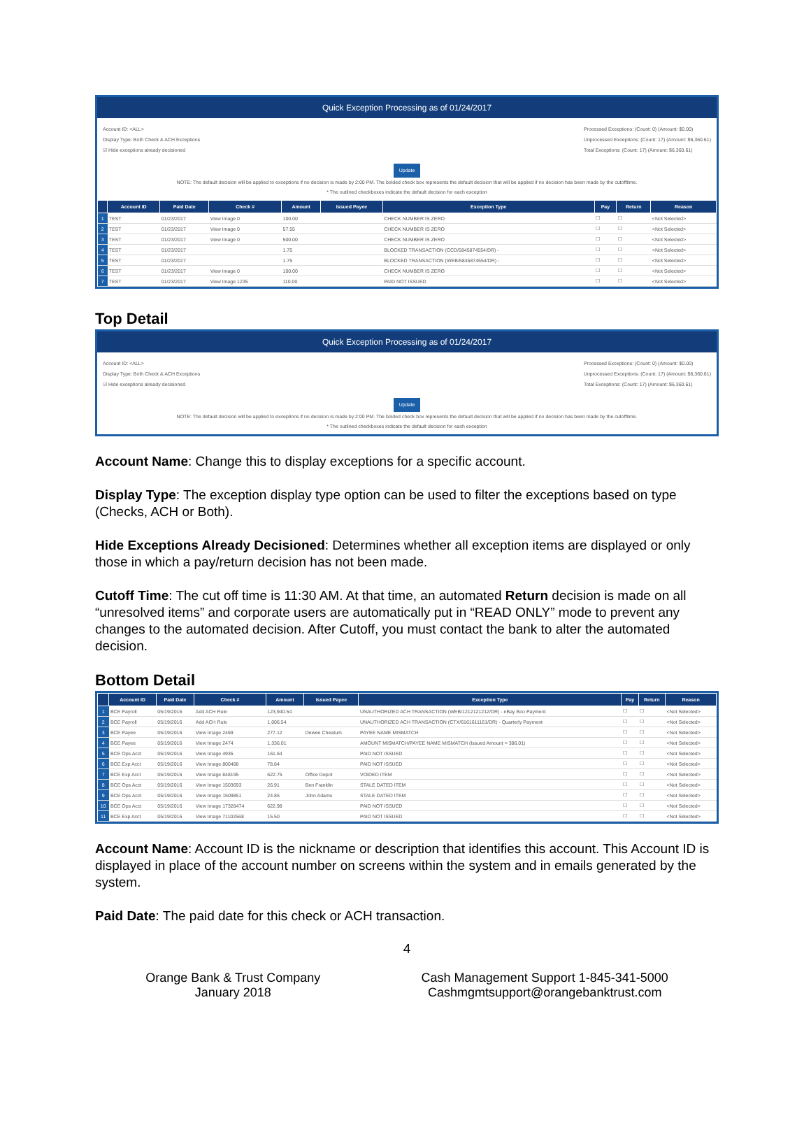Quick Exception Processing as of 01/24/2017
Account ID: <ALL>
Display Type: Both Check & ACH Exceptions
☑ Hide exceptions already decisioned
Processed Exceptions: (Count: 0) (Amount: $0.00)
Unprocessed Exceptions: (Count: 17) (Amount: $6,360.61)
Total Exceptions: (Count: 17) (Amount: $6,360.61)
Update
NOTE: The default decision will be applied to exceptions if no decision is made by 2:00 PM. The bolded check box represents the default decision that will be applied if no decision has been made by the cutofftime.
* The outlined checkboxes indicate the default decision for each exception
| | Account ID | Paid Date | Check # | Amount | Issued Payee | Exception Type | Pay | Return | Reason |
| --- | --- | --- | --- | --- | --- | --- | --- | --- | --- |
| 1 | TEST | 01/23/2017 | View Image 0 | 100.00 | | CHECK NUMBER IS ZERO | ☐ | ☐ | <Not Selected> |
| 2 | TEST | 01/23/2017 | View Image 0 | 57.55 | | CHECK NUMBER IS ZERO | ☐ | ☐ | <Not Selected> |
| 3 | TEST | 01/23/2017 | View Image 0 | 500.00 | | CHECK NUMBER IS ZERO | ☐ | ☐ | <Not Selected> |
| 4 | TEST | 01/23/2017 | | 1.75 | | BLOCKED TRANSACTION (CCD/5845874554/DR) - | ☐ | ☐ | <Not Selected> |
| 5 | TEST | 01/23/2017 | | 1.75 | | BLOCKED TRANSACTION (WEB/5845874554/DR) - | ☐ | ☐ | <Not Selected> |
| 6 | TEST | 01/23/2017 | View Image 0 | 100.00 | | CHECK NUMBER IS ZERO | ☐ | ☐ | <Not Selected> |
| 7 | TEST | 01/23/2017 | View Image 1235 | 110.00 | | PAID NOT ISSUED | ☐ | ☐ | <Not Selected> |
Top Detail
Quick Exception Processing as of 01/24/2017
Account ID: <ALL>
Display Type: Both Check & ACH Exceptions
☑ Hide exceptions already decisioned
Processed Exceptions: (Count: 0) (Amount: $0.00)
Unprocessed Exceptions: (Count: 17) (Amount: $6,360.61)
Total Exceptions: (Count: 17) (Amount: $6,360.61)
Update
NOTE: The default decision will be applied to exceptions if no decision is made by 2:00 PM. The bolded check box represents the default decision that will be applied if no decision has been made by the cutofftime.
* The outlined checkboxes indicate the default decision for each exception
Account Name: Change this to display exceptions for a specific account.
Display Type: The exception display type option can be used to filter the exceptions based on type (Checks, ACH or Both).
Hide Exceptions Already Decisioned: Determines whether all exception items are displayed or only those in which a pay/return decision has not been made.
Cutoff Time: The cut off time is 11:30 AM. At that time, an automated Return decision is made on all “unresolved items” and corporate users are automatically put in “READ ONLY” mode to prevent any changes to the automated decision. After Cutoff, you must contact the bank to alter the automated decision.
Bottom Detail
| | Account ID | Paid Date | Check # | Amount | Issued Payee | Exception Type | Pay | Return | Reason |
| --- | --- | --- | --- | --- | --- | --- | --- | --- | --- |
| 1 | BCE Payroll | 05/19/2016 | Add ACH Rule | 123,940.54 | | UNAUTHORIZED ACH TRANSACTION (WEB/1212121212/DR) - eBay Boo Payment | ☐ | ☐ | <Not Selected> |
| 2 | BCE Payroll | 05/19/2016 | Add ACH Rule | 1,006.54 | | UNAUTHORIZED ACH TRANSACTION (CTX/6161611161/DR) - Quarterly Payment | ☐ | ☐ | <Not Selected> |
| 3 | BCE Payee | 05/19/2016 | View Image 2469 | 277.12 | Dewee Cheatum | PAYEE NAME MISMATCH | ☐ | ☐ | <Not Selected> |
| 4 | BCE Payee | 05/19/2016 | View Image 2474 | 1,336.01 | | AMOUNT MISMATCH/PAYEE NAME MISMATCH (Issued Amount = 386.01) | ☐ | ☐ | <Not Selected> |
| 5 | BCE Ops Acct | 05/19/2016 | View Image 4935 | 161.64 | | PAID NOT ISSUED | ☐ | ☐ | <Not Selected> |
| 6 | BCE Exp Acct | 05/19/2016 | View Image 800488 | 78.84 | | PAID NOT ISSUED | ☐ | ☐ | <Not Selected> |
| 7 | BCE Exp Acct | 05/19/2016 | View Image 848195 | 622.75 | Office Depot | VOIDED ITEM | ☐ | ☐ | <Not Selected> |
| 8 | BCE Ops Acct | 05/19/2016 | View Image 1503693 | 26.91 | Ben Franklin | STALE DATED ITEM | ☐ | ☐ | <Not Selected> |
| 9 | BCE Ops Acct | 05/19/2016 | View Image 1509851 | 24.85 | John Adams | STALE DATED ITEM | ☐ | ☐ | <Not Selected> |
| 10 | BCE Ops Acct | 05/19/2016 | View Image 17328474 | 622.98 | | PAID NOT ISSUED | ☐ | ☐ | <Not Selected> |
| 11 | BCE Exp Acct | 05/19/2016 | View Image 71102568 | 15.50 | | PAID NOT ISSUED | ☐ | ☐ | <Not Selected> |
Account Name: Account ID is the nickname or description that identifies this account. This Account ID is displayed in place of the account number on screens within the system and in emails generated by the system.
Paid Date: The paid date for this check or ACH transaction.
4
Orange Bank & Trust Company
January 2018
Cash Management Support 1-845-341-5000
Cashmgmtsupport@orangebanktrust.com